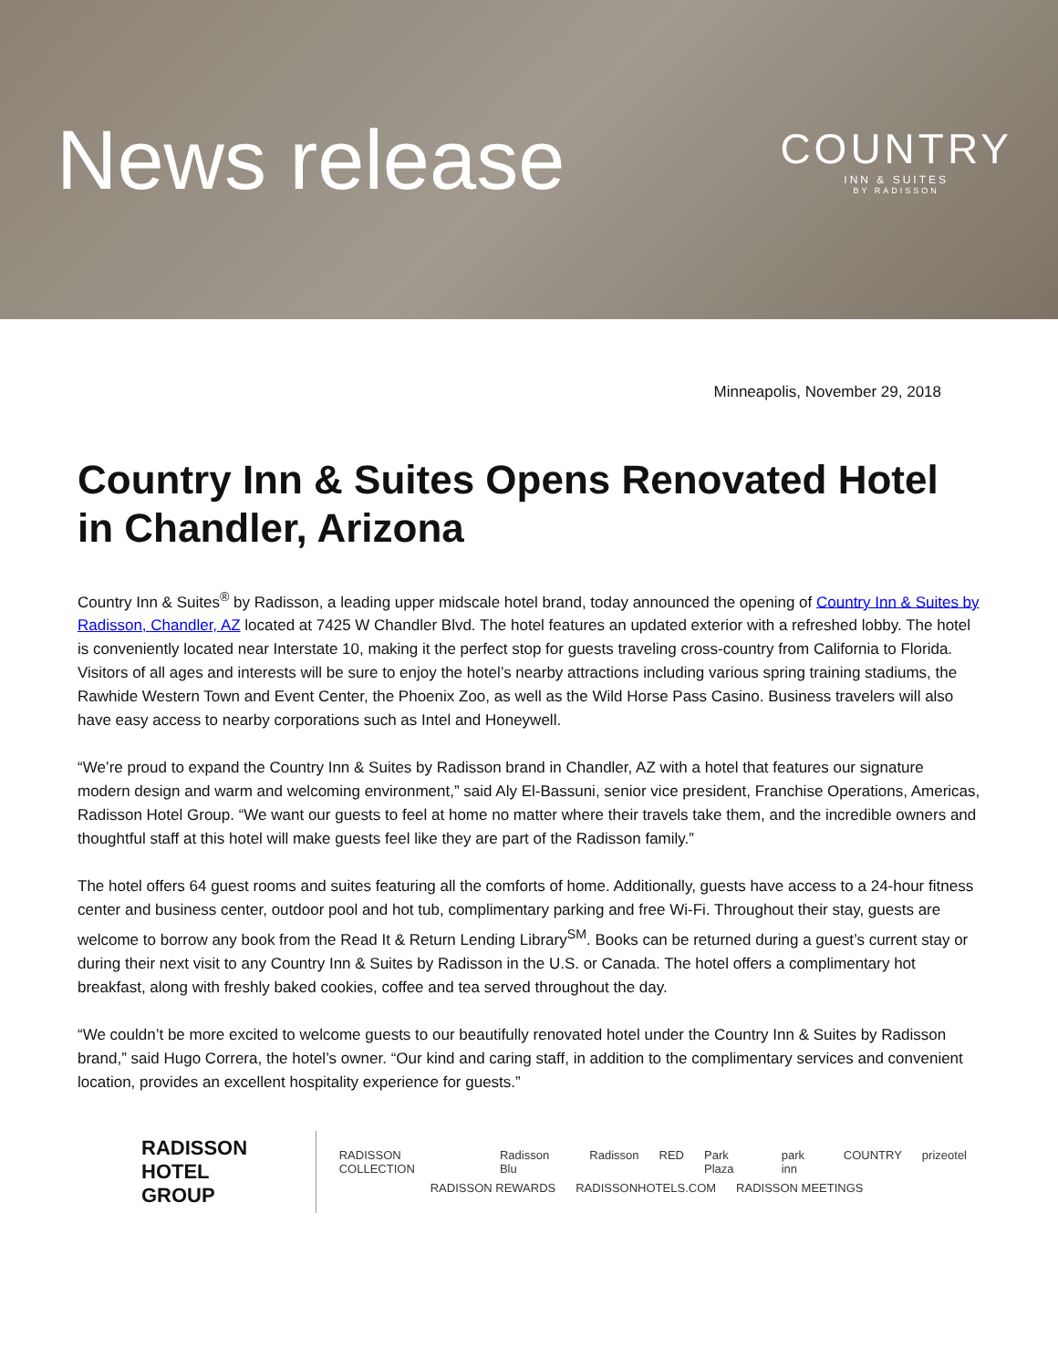News release
COUNTRY
INN & SUITES
BY RADISSON
Minneapolis, November 29, 2018
Country Inn & Suites Opens Renovated Hotel in Chandler, Arizona
Country Inn & Suites<sup>®</sup> by Radisson, a leading upper midscale hotel brand, today announced the opening of Country Inn & Suites by Radisson, Chandler, AZ located at 7425 W Chandler Blvd. The hotel features an updated exterior with a refreshed lobby. The hotel is conveniently located near Interstate 10, making it the perfect stop for guests traveling cross-country from California to Florida. Visitors of all ages and interests will be sure to enjoy the hotel’s nearby attractions including various spring training stadiums, the Rawhide Western Town and Event Center, the Phoenix Zoo, as well as the Wild Horse Pass Casino. Business travelers will also have easy access to nearby corporations such as Intel and Honeywell.
“We’re proud to expand the Country Inn & Suites by Radisson brand in Chandler, AZ with a hotel that features our signature modern design and warm and welcoming environment,” said Aly El-Bassuni, senior vice president, Franchise Operations, Americas, Radisson Hotel Group. “We want our guests to feel at home no matter where their travels take them, and the incredible owners and thoughtful staff at this hotel will make guests feel like they are part of the Radisson family.”
The hotel offers 64 guest rooms and suites featuring all the comforts of home. Additionally, guests have access to a 24-hour fitness center and business center, outdoor pool and hot tub, complimentary parking and free Wi-Fi. Throughout their stay, guests are welcome to borrow any book from the Read It & Return Lending Library<sup>SM</sup>. Books can be returned during a guest’s current stay or during their next visit to any Country Inn & Suites by Radisson in the U.S. or Canada. The hotel offers a complimentary hot breakfast, along with freshly baked cookies, coffee and tea served throughout the day.
“We couldn’t be more excited to welcome guests to our beautifully renovated hotel under the Country Inn & Suites by Radisson brand,” said Hugo Correra, the hotel’s owner. “Our kind and caring staff, in addition to the complimentary services and convenient location, provides an excellent hospitality experience for guests.”
RADISSON
HOTEL GROUP
RADISSON COLLECTION Radisson Blu Radisson RED Park Plaza park inn COUNTRY prizeotel
RADISSON REWARDS RADISSONHOTELS.COM RADISSON MEETINGS